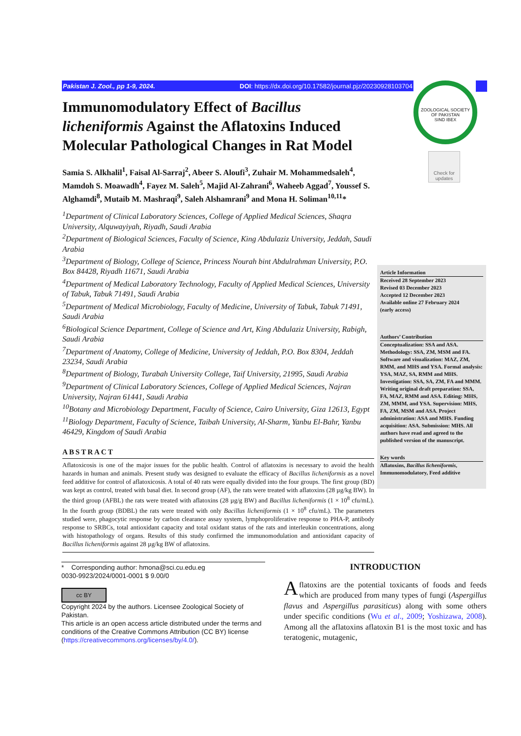Pakistan J. Zool., pp 1-9, 2024. DOI: https://dx.doi.org/10.17582/journal.pjz/20230928103704
ZOOLOGICAL SOCIETY OF PAKISTAN
SIND IBEX
Check for updates
Immunomodulatory Effect of Bacillus licheniformis Against the Aflatoxins Induced Molecular Pathological Changes in Rat Model
Samia S. Alkhalil<sup>1</sup>, Faisal Al-Sarraj<sup>2</sup>, Abeer S. Aloufi<sup>3</sup>, Zuhair M. Mohammedsaleh<sup>4</sup>, Mamdoh S. Moawadh<sup>4</sup>, Fayez M. Saleh<sup>5</sup>, Majid Al-Zahrani<sup>6</sup>, Waheeb Aggad<sup>7</sup>, Youssef S. Alghamdi<sup>8</sup>, Mutaib M. Mashraqi<sup>9</sup>, Saleh Alshamrani<sup>9</sup> and Mona H. Soliman<sup>10,11</sup>*
<sup>1</sup> Department of Clinical Laboratory Sciences, College of Applied Medical Sciences, Shaqra University, Alquwayiyah, Riyadh, Saudi Arabia
<sup>2</sup> Department of Biological Sciences, Faculty of Science, King Abdulaziz University, Jeddah, Saudi Arabia
<sup>3</sup> Department of Biology, College of Science, Princess Nourah bint Abdulrahman University, P.O. Box 84428, Riyadh 11671, Saudi Arabia
<sup>4</sup> Department of Medical Laboratory Technology, Faculty of Applied Medical Sciences, University of Tabuk, Tabuk 71491, Saudi Arabia
<sup>5</sup> Department of Medical Microbiology, Faculty of Medicine, University of Tabuk, Tabuk 71491, Saudi Arabia
<sup>6</sup> Biological Science Department, College of Science and Art, King Abdulaziz University, Rabigh, Saudi Arabia
<sup>7</sup> Department of Anatomy, College of Medicine, University of Jeddah, P.O. Box 8304, Jeddah 23234, Saudi Arabia
<sup>8</sup> Department of Biology, Turabah University College, Taif University, 21995, Saudi Arabia
<sup>9</sup> Department of Clinical Laboratory Sciences, College of Applied Medical Sciences, Najran University, Najran 61441, Saudi Arabia
<sup>10</sup> Botany and Microbiology Department, Faculty of Science, Cairo University, Giza 12613, Egypt
<sup>11</sup> Biology Department, Faculty of Science, Taibah University, Al-Sharm, Yanbu El-Bahr, Yanbu 46429, Kingdom of Saudi Arabia
ABSTRACT
Aflatoxicosis is one of the major issues for the public health. Control of aflatoxins is necessary to avoid the health hazards in human and animals. Present study was designed to evaluate the efficacy of Bacillus licheniformis as a novel feed additive for control of aflatoxicosis. A total of 40 rats were equally divided into the four groups. The first group (BD) was kept as control, treated with basal diet. In second group (AF), the rats were treated with aflatoxins (28 µg/kg BW). In the third group (AFBL) the rats were treated with aflatoxins (28 µg/g BW) and Bacillus licheniformis (1 × 10<sup>8</sup> cfu/mL). In the fourth group (BDBL) the rats were treated with only Bacillus licheniformis (1 × 10<sup>8</sup> cfu/mL). The parameters studied were, phagocytic response by carbon clearance assay system, lymphoproliferative response to PHA-P, antibody response to SRBCs, total antioxidant capacity and total oxidant status of the rats and interleukin concentrations, along with histopathology of organs. Results of this study confirmed the immunomodulation and antioxidant capacity of Bacillus licheniformis against 28 µg/kg BW of aflatoxins.
Article Information
Received 28 September 2023
Revised 03 December 2023
Accepted 12 December 2023
Available online 27 February 2024
(early access)
Authors’ Contribution
Conceptualization: SSA and ASA. Methodology: SSA, ZM, MSM and FA. Software and visualization: MAZ, ZM, RMM, and MHS and YSA. Formal analysis: YSA, MAZ, SA, RMM and MHS. Investigation: SSA, SA, ZM, FA and MMM. Writing original draft preparation: SSA, FA, MAZ, RMM and ASA. Editing: MHS, ZM, MMM, and YSA. Supervision: MHS, FA, ZM, MSM and ASA. Project administration: ASA and MHS. Funding acquisition: ASA. Submission: MHS. All authors have read and agreed to the published version of the manuscript.
Key words
Aflatoxins, Bacillus licheniformis, Immunomodulatory, Feed additive
* Corresponding author: hmona@sci.cu.edu.eg
0030-9923/2024/0001-0001 $ 9.00/0
cc BY
Copyright 2024 by the authors. Licensee Zoological Society of Pakistan.
This article is an open access article distributed under the terms and conditions of the Creative Commons Attribution (CC BY) license (https://creativecommons.org/licenses/by/4.0/).
INTRODUCTION
Aflatoxins are the potential toxicants of foods and feeds which are produced from many types of fungi (Aspergillus flavus and Aspergillus parasiticus) along with some others under specific conditions (Wu et al., 2009; Yoshizawa, 2008). Among all the aflatoxins aflatoxin B1 is the most toxic and has teratogenic, mutagenic,